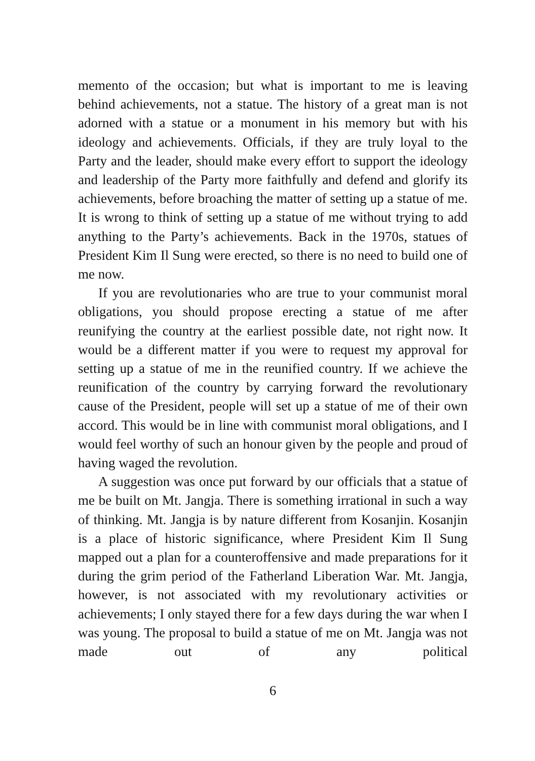memento of the occasion; but what is important to me is leaving behind achievements, not a statue. The history of a great man is not adorned with a statue or a monument in his memory but with his ideology and achievements. Officials, if they are truly loyal to the Party and the leader, should make every effort to support the ideology and leadership of the Party more faithfully and defend and glorify its achievements, before broaching the matter of setting up a statue of me. It is wrong to think of setting up a statue of me without trying to add anything to the Party’s achievements. Back in the 1970s, statues of President Kim Il Sung were erected, so there is no need to build one of me now.
If you are revolutionaries who are true to your communist moral obligations, you should propose erecting a statue of me after reunifying the country at the earliest possible date, not right now. It would be a different matter if you were to request my approval for setting up a statue of me in the reunified country. If we achieve the reunification of the country by carrying forward the revolutionary cause of the President, people will set up a statue of me of their own accord. This would be in line with communist moral obligations, and I would feel worthy of such an honour given by the people and proud of having waged the revolution.
A suggestion was once put forward by our officials that a statue of me be built on Mt. Jangja. There is something irrational in such a way of thinking. Mt. Jangja is by nature different from Kosanjin. Kosanjin is a place of historic significance, where President Kim Il Sung mapped out a plan for a counteroffensive and made preparations for it during the grim period of the Fatherland Liberation War. Mt. Jangja, however, is not associated with my revolutionary activities or achievements; I only stayed there for a few days during the war when I was young. The proposal to build a statue of me on Mt. Jangja was not made out of any political
6